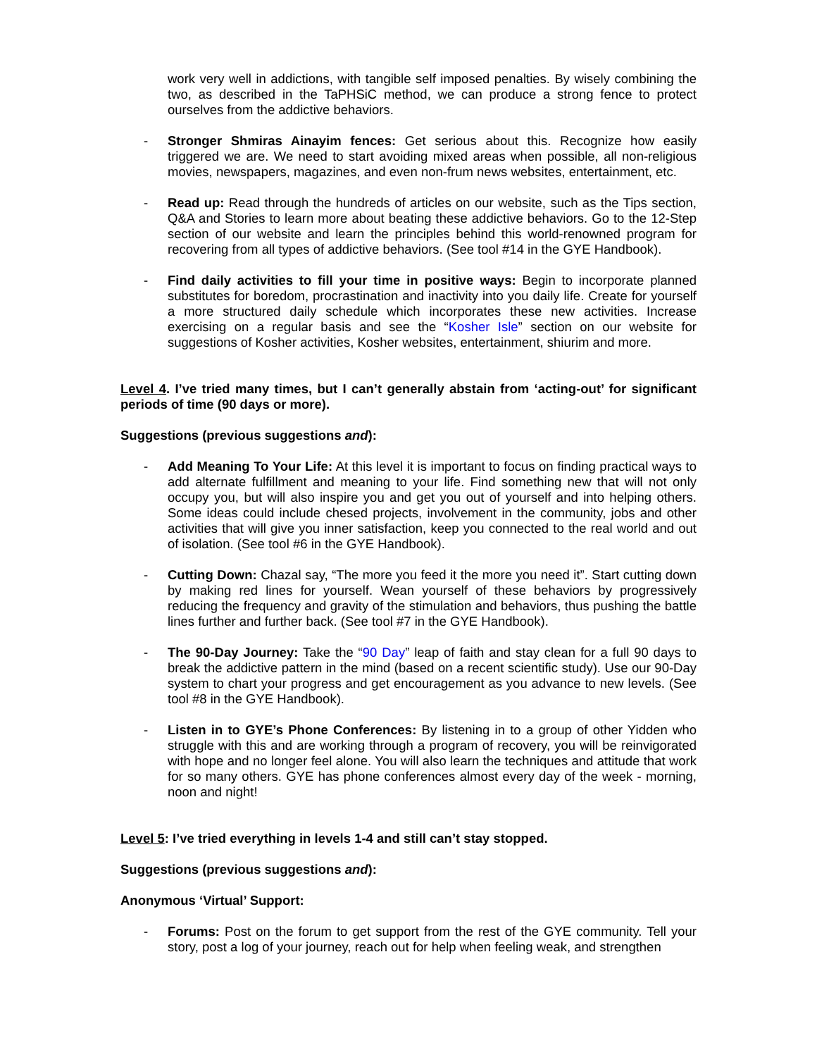work very well in addictions, with tangible self imposed penalties. By wisely combining the two, as described in the TaPHSiC method, we can produce a strong fence to protect ourselves from the addictive behaviors.
- Stronger Shmiras Ainayim fences: Get serious about this. Recognize how easily triggered we are. We need to start avoiding mixed areas when possible, all non-religious movies, newspapers, magazines, and even non-frum news websites, entertainment, etc.
- Read up: Read through the hundreds of articles on our website, such as the Tips section, Q&A and Stories to learn more about beating these addictive behaviors. Go to the 12-Step section of our website and learn the principles behind this world-renowned program for recovering from all types of addictive behaviors. (See tool #14 in the GYE Handbook).
- Find daily activities to fill your time in positive ways: Begin to incorporate planned substitutes for boredom, procrastination and inactivity into you daily life. Create for yourself a more structured daily schedule which incorporates these new activities. Increase exercising on a regular basis and see the “Kosher Isle” section on our website for suggestions of Kosher activities, Kosher websites, entertainment, shiurim and more.
Level 4. I’ve tried many times, but I can’t generally abstain from ‘acting-out’ for significant periods of time (90 days or more).
Suggestions (previous suggestions and):
- Add Meaning To Your Life: At this level it is important to focus on finding practical ways to add alternate fulfillment and meaning to your life. Find something new that will not only occupy you, but will also inspire you and get you out of yourself and into helping others. Some ideas could include chesed projects, involvement in the community, jobs and other activities that will give you inner satisfaction, keep you connected to the real world and out of isolation. (See tool #6 in the GYE Handbook).
- Cutting Down: Chazal say, “The more you feed it the more you need it”. Start cutting down by making red lines for yourself. Wean yourself of these behaviors by progressively reducing the frequency and gravity of the stimulation and behaviors, thus pushing the battle lines further and further back. (See tool #7 in the GYE Handbook).
- The 90-Day Journey: Take the “90 Day” leap of faith and stay clean for a full 90 days to break the addictive pattern in the mind (based on a recent scientific study). Use our 90-Day system to chart your progress and get encouragement as you advance to new levels. (See tool #8 in the GYE Handbook).
- Listen in to GYE’s Phone Conferences: By listening in to a group of other Yidden who struggle with this and are working through a program of recovery, you will be reinvigorated with hope and no longer feel alone. You will also learn the techniques and attitude that work for so many others. GYE has phone conferences almost every day of the week - morning, noon and night!
Level 5: I’ve tried everything in levels 1-4 and still can’t stay stopped.
Suggestions (previous suggestions and):
Anonymous ‘Virtual’ Support:
- Forums: Post on the forum to get support from the rest of the GYE community. Tell your story, post a log of your journey, reach out for help when feeling weak, and strengthen